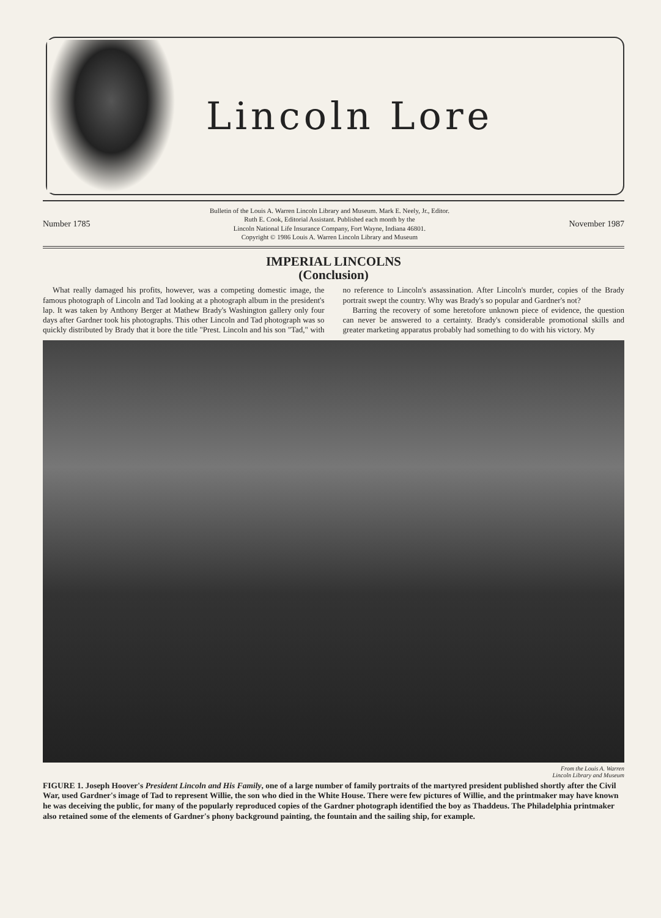Lincoln Lore
Number 1785
Bulletin of the Louis A. Warren Lincoln Library and Museum. Mark E. Neely, Jr., Editor.
Ruth E. Cook, Editorial Assistant. Published each month by the
Lincoln National Life Insurance Company, Fort Wayne, Indiana 46801.
Copyright © 1986 Louis A. Warren Lincoln Library and Museum
November 1987
IMPERIAL LINCOLNS
(Conclusion)
What really damaged his profits, however, was a competing domestic image, the famous photograph of Lincoln and Tad looking at a photograph album in the president's lap. It was taken by Anthony Berger at Mathew Brady's Washington gallery only four days after Gardner took his photographs. This other Lincoln and Tad photograph was so quickly distributed by Brady that it bore the title "Prest. Lincoln and his son "Tad," with no reference to Lincoln's assassination. After Lincoln's murder, copies of the Brady portrait swept the country. Why was Brady's so popular and Gardner's not?
Barring the recovery of some heretofore unknown piece of evidence, the question can never be answered to a certainty. Brady's considerable promotional skills and greater marketing apparatus probably had something to do with his victory. My
From the Louis A. Warren
Lincoln Library and Museum
FIGURE 1. Joseph Hoover's President Lincoln and His Family, one of a large number of family portraits of the martyred president published shortly after the Civil War, used Gardner's image of Tad to represent Willie, the son who died in the White House. There were few pictures of Willie, and the printmaker may have known he was deceiving the public, for many of the popularly reproduced copies of the Gardner photograph identified the boy as Thaddeus. The Philadelphia printmaker also retained some of the elements of Gardner's phony background painting, the fountain and the sailing ship, for example.